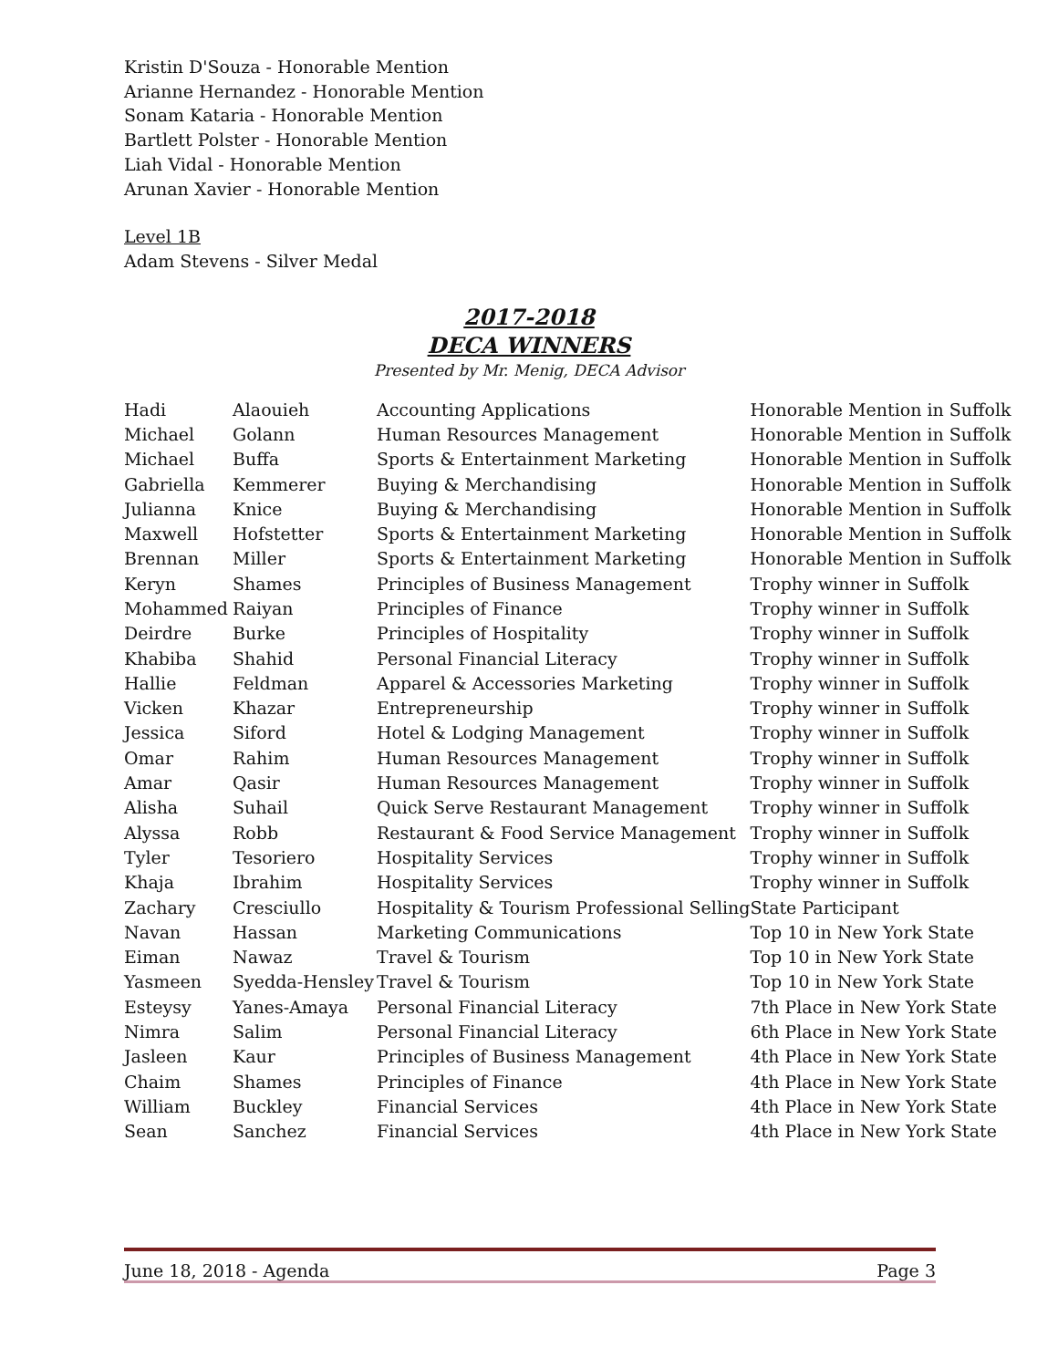Kristin D'Souza - Honorable Mention
Arianne Hernandez - Honorable Mention
Sonam Kataria - Honorable Mention
Bartlett Polster - Honorable Mention
Liah Vidal - Honorable Mention
Arunan Xavier - Honorable Mention
Level 1B
Adam Stevens - Silver Medal
2017-2018
DECA WINNERS
Presented by Mr. Menig, DECA Advisor
| Hadi | Alaouieh | Accounting Applications | Honorable Mention in Suffolk |
| Michael | Golann | Human Resources Management | Honorable Mention in Suffolk |
| Michael | Buffa | Sports & Entertainment Marketing | Honorable Mention in Suffolk |
| Gabriella | Kemmerer | Buying & Merchandising | Honorable Mention in Suffolk |
| Julianna | Knice | Buying & Merchandising | Honorable Mention in Suffolk |
| Maxwell | Hofstetter | Sports & Entertainment Marketing | Honorable Mention in Suffolk |
| Brennan | Miller | Sports & Entertainment Marketing | Honorable Mention in Suffolk |
| Keryn | Shames | Principles of Business Management | Trophy winner in Suffolk |
| Mohammed | Raiyan | Principles of Finance | Trophy winner in Suffolk |
| Deirdre | Burke | Principles of Hospitality | Trophy winner in Suffolk |
| Khabiba | Shahid | Personal Financial Literacy | Trophy winner in Suffolk |
| Hallie | Feldman | Apparel & Accessories Marketing | Trophy winner in Suffolk |
| Vicken | Khazar | Entrepreneurship | Trophy winner in Suffolk |
| Jessica | Siford | Hotel & Lodging Management | Trophy winner in Suffolk |
| Omar | Rahim | Human Resources Management | Trophy winner in Suffolk |
| Amar | Qasir | Human Resources Management | Trophy winner in Suffolk |
| Alisha | Suhail | Quick Serve Restaurant Management | Trophy winner in Suffolk |
| Alyssa | Robb | Restaurant & Food Service Management | Trophy winner in Suffolk |
| Tyler | Tesoriero | Hospitality Services | Trophy winner in Suffolk |
| Khaja | Ibrahim | Hospitality Services | Trophy winner in Suffolk |
| Zachary | Cresciullo | Hospitality & Tourism Professional Selling | State Participant |
| Navan | Hassan | Marketing Communications | Top 10 in New York State |
| Eiman | Nawaz | Travel & Tourism | Top 10 in New York State |
| Yasmeen | Syedda-Hensley | Travel & Tourism | Top 10 in New York State |
| Esteysy | Yanes-Amaya | Personal Financial Literacy | 7th Place in New York State |
| Nimra | Salim | Personal Financial Literacy | 6th Place in New York State |
| Jasleen | Kaur | Principles of Business Management | 4th Place in New York State |
| Chaim | Shames | Principles of Finance | 4th Place in New York State |
| William | Buckley | Financial Services | 4th Place in New York State |
| Sean | Sanchez | Financial Services | 4th Place in New York State |
June 18, 2018 - Agenda Page 3